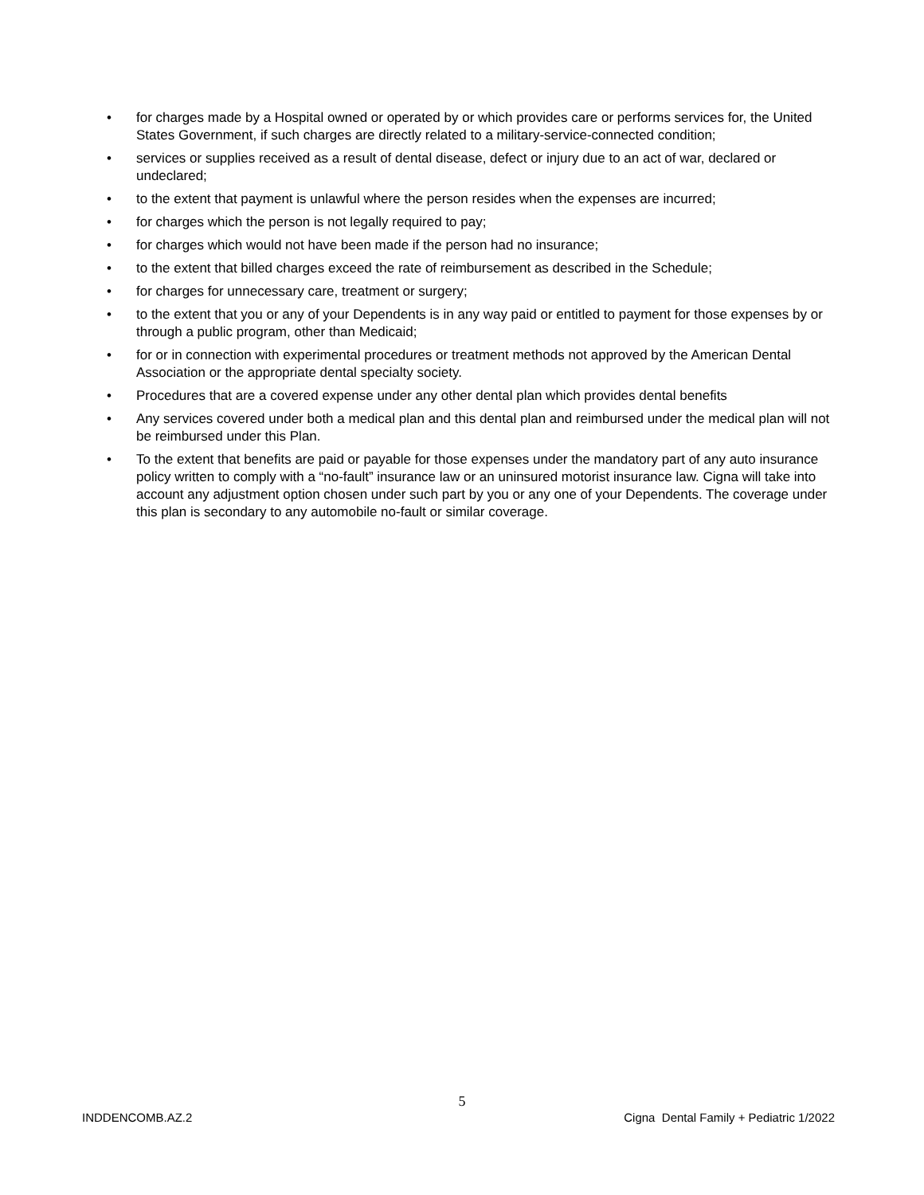• for charges made by a Hospital owned or operated by or which provides care or performs services for, the United States Government, if such charges are directly related to a military-service-connected condition;
• services or supplies received as a result of dental disease, defect or injury due to an act of war, declared or undeclared;
• to the extent that payment is unlawful where the person resides when the expenses are incurred;
• for charges which the person is not legally required to pay;
• for charges which would not have been made if the person had no insurance;
• to the extent that billed charges exceed the rate of reimbursement as described in the Schedule;
• for charges for unnecessary care, treatment or surgery;
• to the extent that you or any of your Dependents is in any way paid or entitled to payment for those expenses by or through a public program, other than Medicaid;
• for or in connection with experimental procedures or treatment methods not approved by the American Dental Association or the appropriate dental specialty society.
• Procedures that are a covered expense under any other dental plan which provides dental benefits
• Any services covered under both a medical plan and this dental plan and reimbursed under the medical plan will not be reimbursed under this Plan.
• To the extent that benefits are paid or payable for those expenses under the mandatory part of any auto insurance policy written to comply with a “no-fault” insurance law or an uninsured motorist insurance law. Cigna will take into account any adjustment option chosen under such part by you or any one of your Dependents. The coverage under this plan is secondary to any automobile no-fault or similar coverage.
5
INDDENCOMB.AZ.2
Cigna Dental Family + Pediatric 1/2022